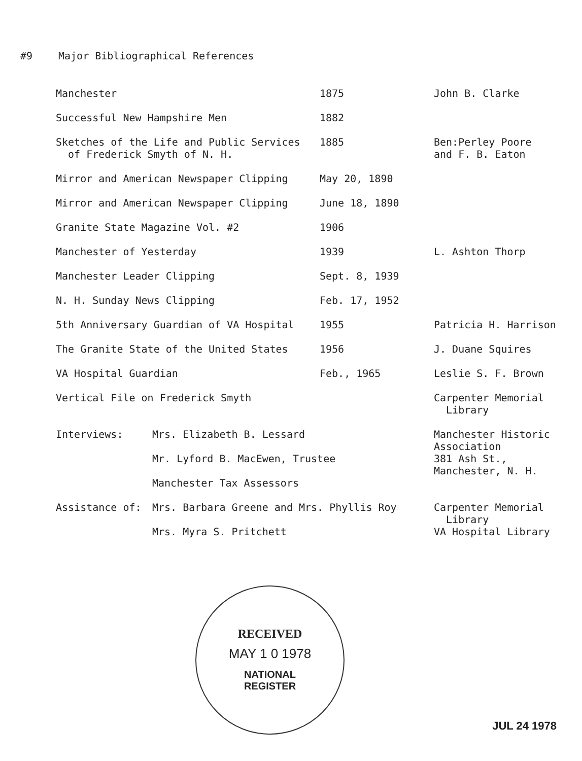#9 Major Bibliographical References
| Manchester | | 1875 | John B. Clarke |
| Successful New Hampshire Men | | 1882 | |
| Sketches of the Life and Public Services of Frederick Smyth of N. H. | | 1885 | Ben:Perley Poore and F. B. Eaton |
| Mirror and American Newspaper Clipping | | May 20, 1890 | |
| Mirror and American Newspaper Clipping | | June 18, 1890 | |
| Granite State Magazine Vol. #2 | | 1906 | |
| Manchester of Yesterday | | 1939 | L. Ashton Thorp |
| Manchester Leader Clipping | | Sept. 8, 1939 | |
| N. H. Sunday News Clipping | | Feb. 17, 1952 | |
| 5th Anniversary Guardian of VA Hospital | | 1955 | Patricia H. Harrison |
| The Granite State of the United States | | 1956 | J. Duane Squires |
| VA Hospital Guardian | | Feb., 1965 | Leslie S. F. Brown |
| Vertical File on Frederick Smyth | | | Carpenter Memorial Library |
| Interviews: | Mrs. Elizabeth B. Lessard Mr. Lyford B. MacEwen, Trustee Manchester Tax Assessors | | Manchester Historic Association 381 Ash St., Manchester, N. H. |
| Assistance of: | Mrs. Barbara Greene and Mrs. Phyllis Roy Mrs. Myra S. Pritchett | | Carpenter Memorial Library VA Hospital Library |
RECEIVED
MAY 1 0 1978
NATIONAL
REGISTER
JUL 24 1978